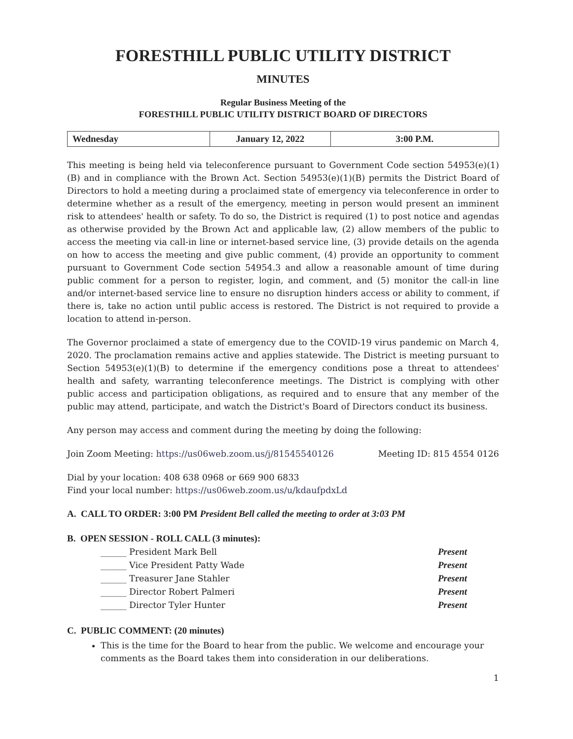FORESTHILL PUBLIC UTILITY DISTRICT
MINUTES
Regular Business Meeting of the
FORESTHILL PUBLIC UTILITY DISTRICT BOARD OF DIRECTORS
| Wednesday | January 12, 2022 | 3:00 P.M. |
This meeting is being held via teleconference pursuant to Government Code section 54953(e)(1)(B) and in compliance with the Brown Act. Section 54953(e)(1)(B) permits the District Board of Directors to hold a meeting during a proclaimed state of emergency via teleconference in order to determine whether as a result of the emergency, meeting in person would present an imminent risk to attendees' health or safety. To do so, the District is required (1) to post notice and agendas as otherwise provided by the Brown Act and applicable law, (2) allow members of the public to access the meeting via call-in line or internet-based service line, (3) provide details on the agenda on how to access the meeting and give public comment, (4) provide an opportunity to comment pursuant to Government Code section 54954.3 and allow a reasonable amount of time during public comment for a person to register, login, and comment, and (5) monitor the call-in line and/or internet-based service line to ensure no disruption hinders access or ability to comment, if there is, take no action until public access is restored. The District is not required to provide a location to attend in-person.
The Governor proclaimed a state of emergency due to the COVID-19 virus pandemic on March 4, 2020. The proclamation remains active and applies statewide. The District is meeting pursuant to Section 54953(e)(1)(B) to determine if the emergency conditions pose a threat to attendees' health and safety, warranting teleconference meetings. The District is complying with other public access and participation obligations, as required and to ensure that any member of the public may attend, participate, and watch the District's Board of Directors conduct its business.
Any person may access and comment during the meeting by doing the following:
Join Zoom Meeting: https://us06web.zoom.us/j/81545540126 Meeting ID: 815 4554 0126
Dial by your location: 408 638 0968 or 669 900 6833
Find your local number: https://us06web.zoom.us/u/kdaufpdxLd
A. CALL TO ORDER: 3:00 PM President Bell called the meeting to order at 3:03 PM
B. OPEN SESSION - ROLL CALL (3 minutes):
| ______ President Mark Bell | Present |
| ______ Vice President Patty Wade | Present |
| ______ Treasurer Jane Stahler | Present |
| ______ Director Robert Palmeri | Present |
| ______ Director Tyler Hunter | Present |
C. PUBLIC COMMENT: (20 minutes)
This is the time for the Board to hear from the public. We welcome and encourage your comments as the Board takes them into consideration in our deliberations.
1